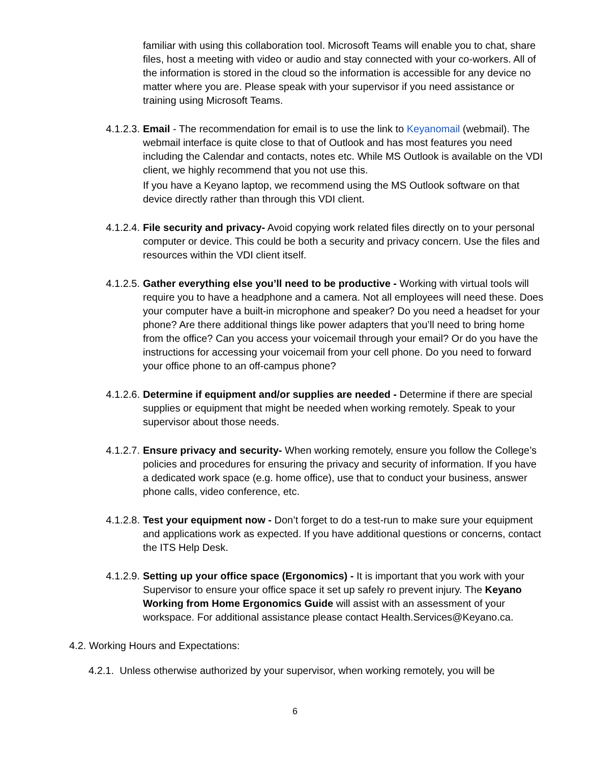familiar with using this collaboration tool. Microsoft Teams will enable you to chat, share files, host a meeting with video or audio and stay connected with your co-workers. All of the information is stored in the cloud so the information is accessible for any device no matter where you are. Please speak with your supervisor if you need assistance or training using Microsoft Teams.
4.1.2.3. Email - The recommendation for email is to use the link to Keyanomail (webmail). The webmail interface is quite close to that of Outlook and has most features you need including the Calendar and contacts, notes etc. While MS Outlook is available on the VDI client, we highly recommend that you not use this.
If you have a Keyano laptop, we recommend using the MS Outlook software on that device directly rather than through this VDI client.
4.1.2.4. File security and privacy- Avoid copying work related files directly on to your personal computer or device. This could be both a security and privacy concern. Use the files and resources within the VDI client itself.
4.1.2.5. Gather everything else you’ll need to be productive - Working with virtual tools will require you to have a headphone and a camera. Not all employees will need these. Does your computer have a built-in microphone and speaker? Do you need a headset for your phone? Are there additional things like power adapters that you’ll need to bring home from the office? Can you access your voicemail through your email? Or do you have the instructions for accessing your voicemail from your cell phone. Do you need to forward your office phone to an off-campus phone?
4.1.2.6. Determine if equipment and/or supplies are needed - Determine if there are special supplies or equipment that might be needed when working remotely. Speak to your supervisor about those needs.
4.1.2.7. Ensure privacy and security- When working remotely, ensure you follow the College’s policies and procedures for ensuring the privacy and security of information. If you have a dedicated work space (e.g. home office), use that to conduct your business, answer phone calls, video conference, etc.
4.1.2.8. Test your equipment now - Don’t forget to do a test-run to make sure your equipment and applications work as expected. If you have additional questions or concerns, contact the ITS Help Desk.
4.1.2.9. Setting up your office space (Ergonomics) - It is important that you work with your Supervisor to ensure your office space it set up safely ro prevent injury. The Keyano Working from Home Ergonomics Guide will assist with an assessment of your workspace. For additional assistance please contact Health.Services@Keyano.ca.
4.2. Working Hours and Expectations:
4.2.1. Unless otherwise authorized by your supervisor, when working remotely, you will be
6